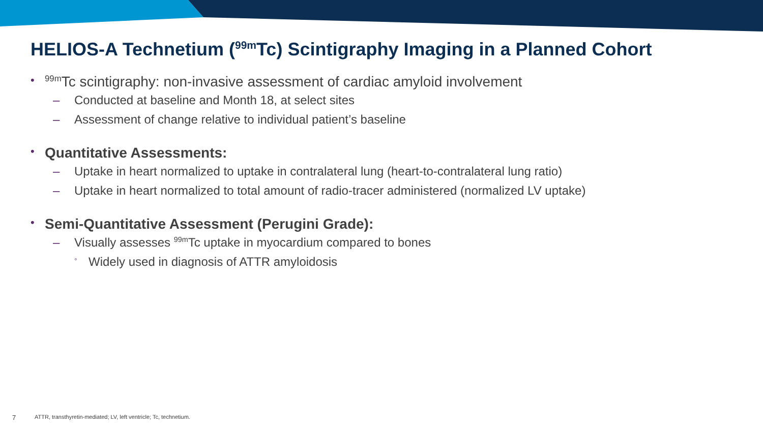HELIOS-A Technetium (<sup>99m</sup>Tc) Scintigraphy Imaging in a Planned Cohort
•<sup>99m</sup>Tc scintigraphy: non-invasive assessment of cardiac amyloid involvement
– Conducted at baseline and Month 18, at select sites
– Assessment of change relative to individual patient’s baseline
• Quantitative Assessments:
– Uptake in heart normalized to uptake in contralateral lung (heart-to-contralateral lung ratio)
– Uptake in heart normalized to total amount of radio-tracer administered (normalized LV uptake)
• Semi-Quantitative Assessment (Perugini Grade):
– Visually assesses <sup>99m</sup>Tc uptake in myocardium compared to bones
◦ Widely used in diagnosis of ATTR amyloidosis
7 ATTR, transthyretin-mediated; LV, left ventricle; Tc, technetium.